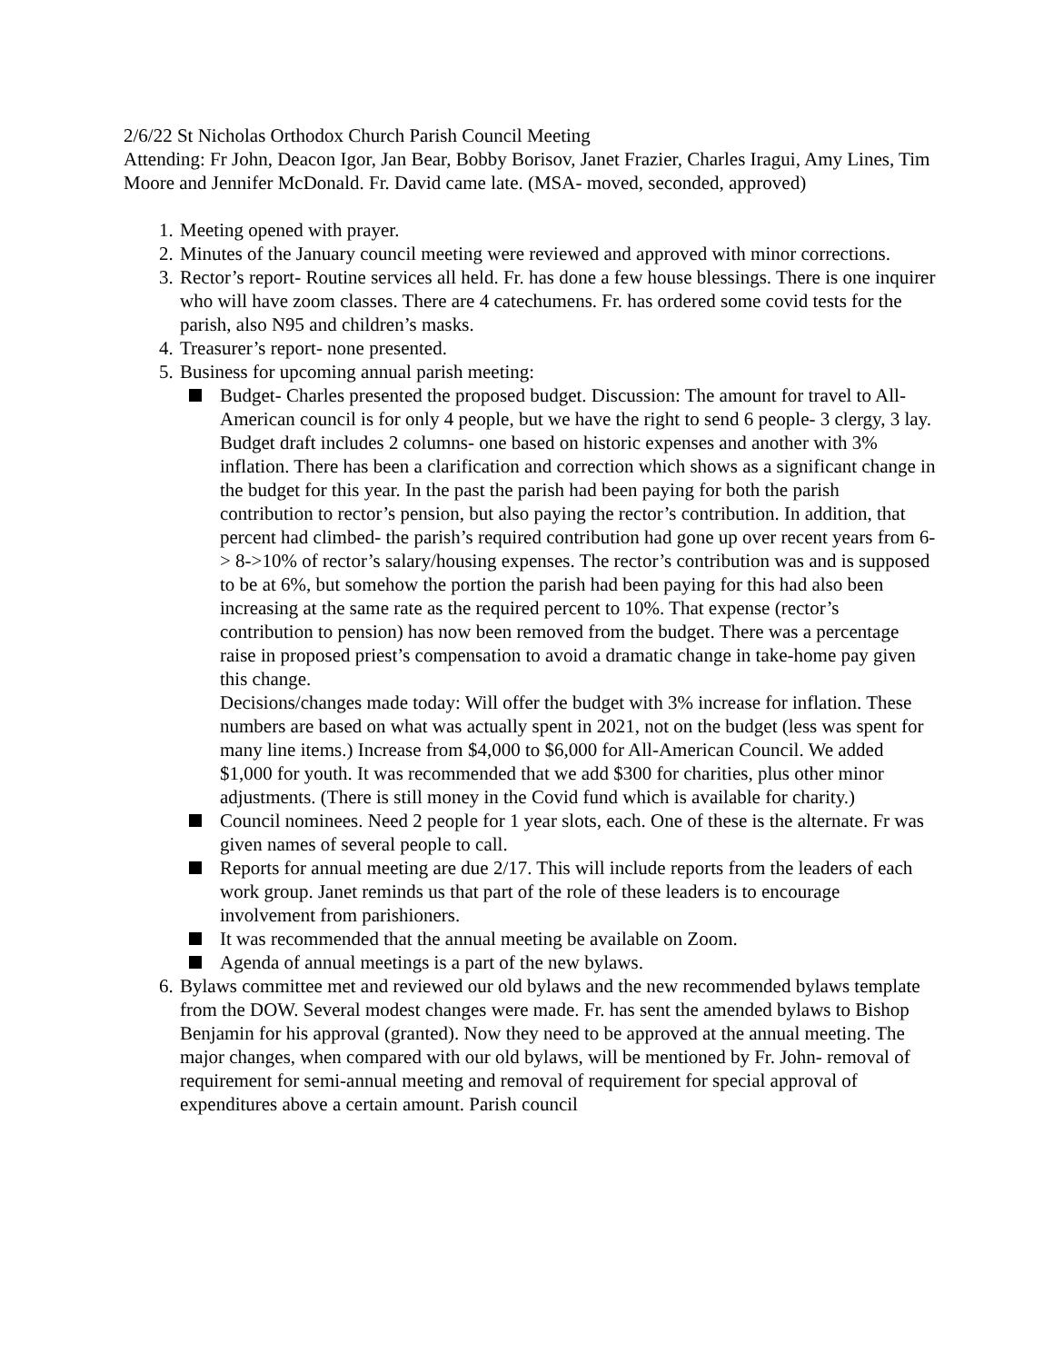2/6/22 St Nicholas Orthodox Church Parish Council Meeting
Attending: Fr John, Deacon Igor, Jan Bear, Bobby Borisov, Janet Frazier, Charles Iragui, Amy Lines, Tim Moore and Jennifer McDonald. Fr. David came late. (MSA- moved, seconded, approved)
1. Meeting opened with prayer.
2. Minutes of the January council meeting were reviewed and approved with minor corrections.
3. Rector’s report- Routine services all held. Fr. has done a few house blessings. There is one inquirer who will have zoom classes. There are 4 catechumens. Fr. has ordered some covid tests for the parish, also N95 and children’s masks.
4. Treasurer’s report- none presented.
5. Business for upcoming annual parish meeting:
Budget- Charles presented the proposed budget. Discussion: The amount for travel to All-American council is for only 4 people, but we have the right to send 6 people- 3 clergy, 3 lay. Budget draft includes 2 columns- one based on historic expenses and another with 3% inflation. There has been a clarification and correction which shows as a significant change in the budget for this year. In the past the parish had been paying for both the parish contribution to rector’s pension, but also paying the rector’s contribution. In addition, that percent had climbed- the parish’s required contribution had gone up over recent years from 6-> 8->10% of rector’s salary/housing expenses. The rector’s contribution was and is supposed to be at 6%, but somehow the portion the parish had been paying for this had also been increasing at the same rate as the required percent to 10%. That expense (rector’s contribution to pension) has now been removed from the budget. There was a percentage raise in proposed priest’s compensation to avoid a dramatic change in take-home pay given this change.
Decisions/changes made today: Will offer the budget with 3% increase for inflation. These numbers are based on what was actually spent in 2021, not on the budget (less was spent for many line items.) Increase from $4,000 to $6,000 for All-American Council. We added $1,000 for youth. It was recommended that we add $300 for charities, plus other minor adjustments. (There is still money in the Covid fund which is available for charity.)
Council nominees. Need 2 people for 1 year slots, each. One of these is the alternate. Fr was given names of several people to call.
Reports for annual meeting are due 2/17. This will include reports from the leaders of each work group. Janet reminds us that part of the role of these leaders is to encourage involvement from parishioners.
It was recommended that the annual meeting be available on Zoom.
Agenda of annual meetings is a part of the new bylaws.
6. Bylaws committee met and reviewed our old bylaws and the new recommended bylaws template from the DOW. Several modest changes were made. Fr. has sent the amended bylaws to Bishop Benjamin for his approval (granted). Now they need to be approved at the annual meeting. The major changes, when compared with our old bylaws, will be mentioned by Fr. John- removal of requirement for semi-annual meeting and removal of requirement for special approval of expenditures above a certain amount. Parish council